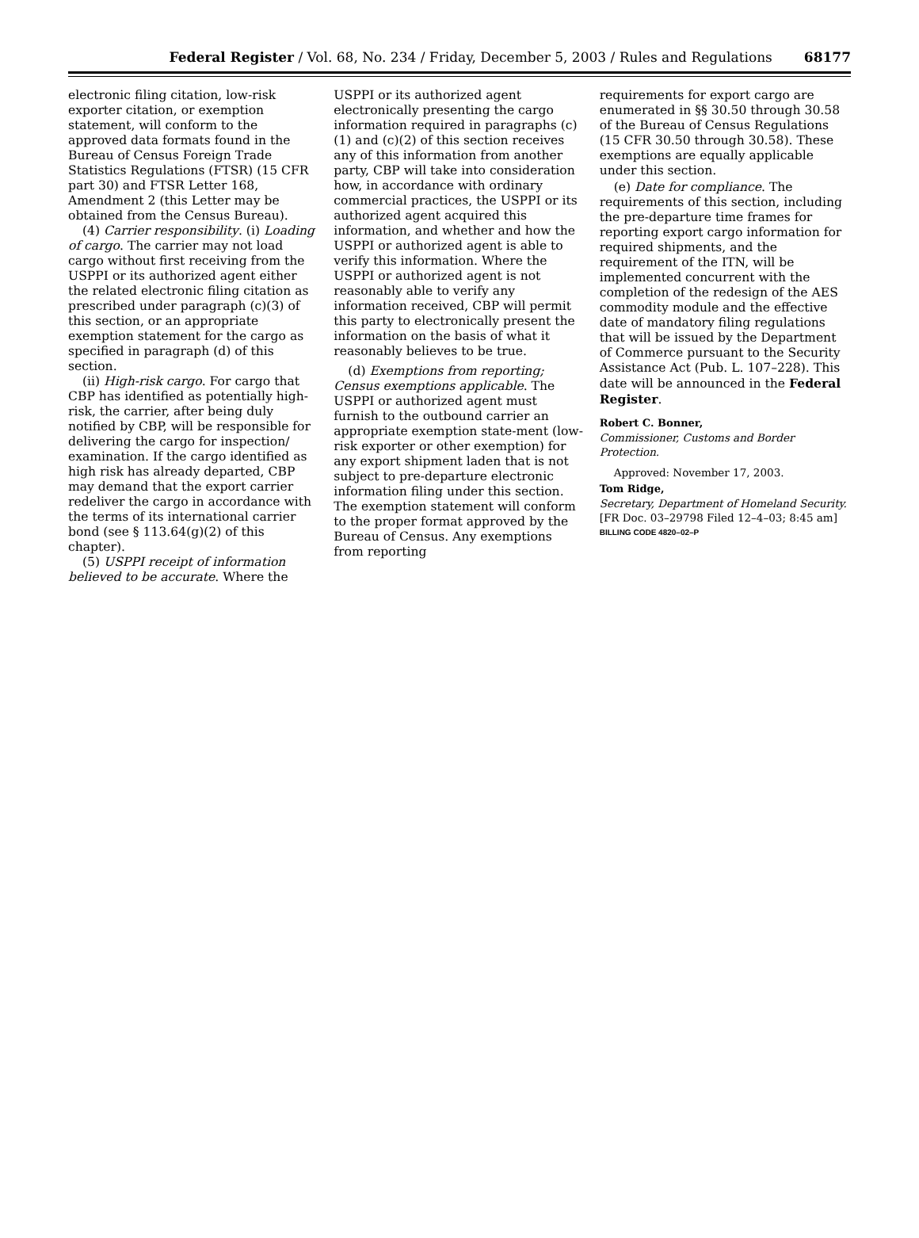Federal Register / Vol. 68, No. 234 / Friday, December 5, 2003 / Rules and Regulations 68177
electronic filing citation, low-risk exporter citation, or exemption statement, will conform to the approved data formats found in the Bureau of Census Foreign Trade Statistics Regulations (FTSR) (15 CFR part 30) and FTSR Letter 168, Amendment 2 (this Letter may be obtained from the Census Bureau).
(4) Carrier responsibility. (i) Loading of cargo. The carrier may not load cargo without first receiving from the USPPI or its authorized agent either the related electronic filing citation as prescribed under paragraph (c)(3) of this section, or an appropriate exemption statement for the cargo as specified in paragraph (d) of this section.
(ii) High-risk cargo. For cargo that CBP has identified as potentially high-risk, the carrier, after being duly notified by CBP, will be responsible for delivering the cargo for inspection/ examination. If the cargo identified as high risk has already departed, CBP may demand that the export carrier redeliver the cargo in accordance with the terms of its international carrier bond (see § 113.64(g)(2) of this chapter).
(5) USPPI receipt of information believed to be accurate. Where the
USPPI or its authorized agent electronically presenting the cargo information required in paragraphs (c)(1) and (c)(2) of this section receives any of this information from another party, CBP will take into consideration how, in accordance with ordinary commercial practices, the USPPI or its authorized agent acquired this information, and whether and how the USPPI or authorized agent is able to verify this information. Where the USPPI or authorized agent is not reasonably able to verify any information received, CBP will permit this party to electronically present the information on the basis of what it reasonably believes to be true.
(d) Exemptions from reporting; Census exemptions applicable. The USPPI or authorized agent must furnish to the outbound carrier an appropriate exemption state-ment (low-risk exporter or other exemption) for any export shipment laden that is not subject to pre-departure electronic information filing under this section. The exemption statement will conform to the proper format approved by the Bureau of Census. Any exemptions from reporting
requirements for export cargo are enumerated in §§ 30.50 through 30.58 of the Bureau of Census Regulations (15 CFR 30.50 through 30.58). These exemptions are equally applicable under this section.
(e) Date for compliance. The requirements of this section, including the pre-departure time frames for reporting export cargo information for required shipments, and the requirement of the ITN, will be implemented concurrent with the completion of the redesign of the AES commodity module and the effective date of mandatory filing regulations that will be issued by the Department of Commerce pursuant to the Security Assistance Act (Pub. L. 107–228). This date will be announced in the Federal Register.
Robert C. Bonner,
Commissioner, Customs and Border Protection.
Approved: November 17, 2003.
Tom Ridge,
Secretary, Department of Homeland Security.
[FR Doc. 03–29798 Filed 12–4–03; 8:45 am]
BILLING CODE 4820–02–P